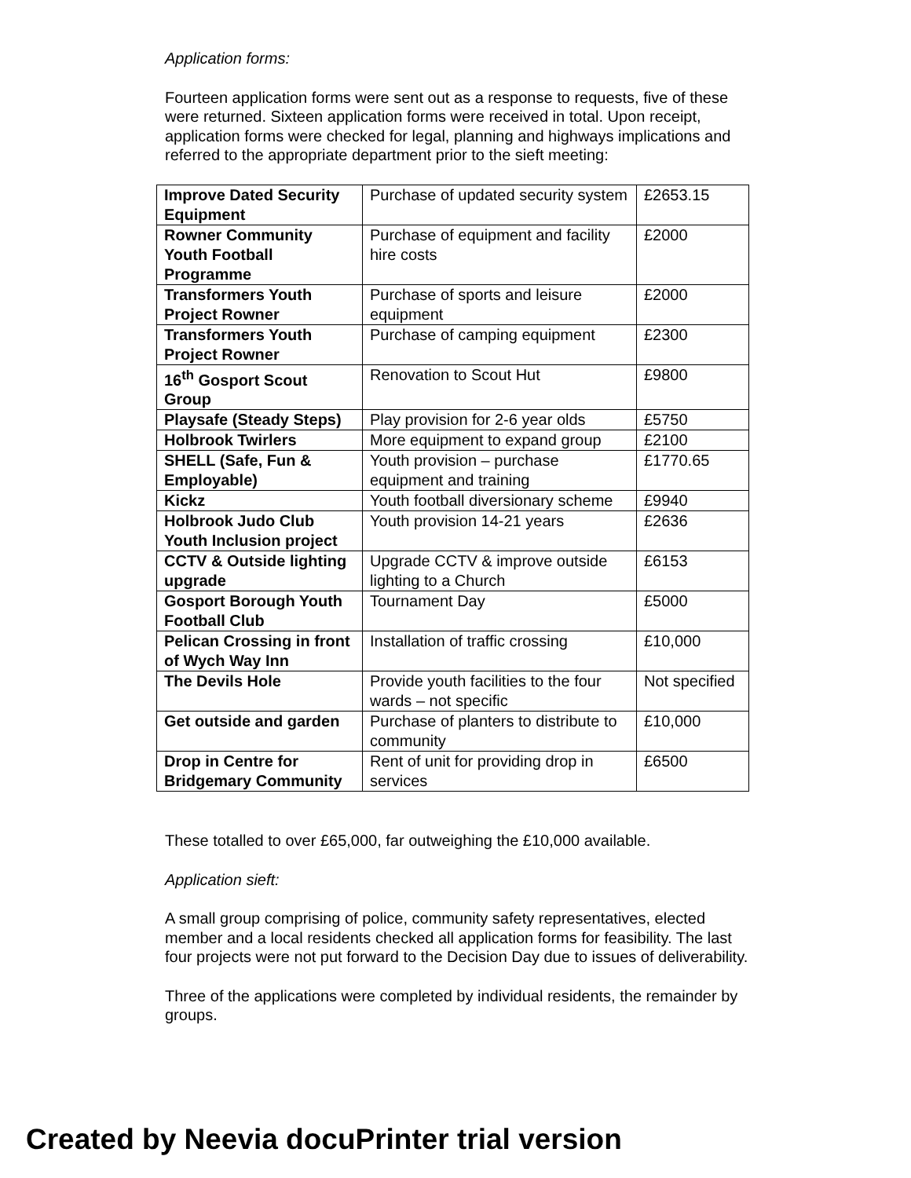Application forms:
Fourteen application forms were sent out as a response to requests, five of these were returned. Sixteen application forms were received in total. Upon receipt, application forms were checked for legal, planning and highways implications and referred to the appropriate department prior to the sieft meeting:
| Improve Dated Security Equipment | Purchase of updated security system | £2653.15 |
| Rowner Community Youth Football Programme | Purchase of equipment and facility hire costs | £2000 |
| Transformers Youth Project Rowner | Purchase of sports and leisure equipment | £2000 |
| Transformers Youth Project Rowner | Purchase of camping equipment | £2300 |
| 16<sup>th</sup> Gosport Scout Group | Renovation to Scout Hut | £9800 |
| Playsafe (Steady Steps) | Play provision for 2-6 year olds | £5750 |
| Holbrook Twirlers | More equipment to expand group | £2100 |
| SHELL (Safe, Fun & Employable) | Youth provision – purchase equipment and training | £1770.65 |
| Kickz | Youth football diversionary scheme | £9940 |
| Holbrook Judo Club Youth Inclusion project | Youth provision 14-21 years | £2636 |
| CCTV & Outside lighting upgrade | Upgrade CCTV & improve outside lighting to a Church | £6153 |
| Gosport Borough Youth Football Club | Tournament Day | £5000 |
| Pelican Crossing in front of Wych Way Inn | Installation of traffic crossing | £10,000 |
| The Devils Hole | Provide youth facilities to the four wards – not specific | Not specified |
| Get outside and garden | Purchase of planters to distribute to community | £10,000 |
| Drop in Centre for Bridgemary Community | Rent of unit for providing drop in services | £6500 |
These totalled to over £65,000, far outweighing the £10,000 available.
Application sieft:
A small group comprising of police, community safety representatives, elected member and a local residents checked all application forms for feasibility. The last four projects were not put forward to the Decision Day due to issues of deliverability.
Three of the applications were completed by individual residents, the remainder by groups.
Created by Neevia docuPrinter trial version